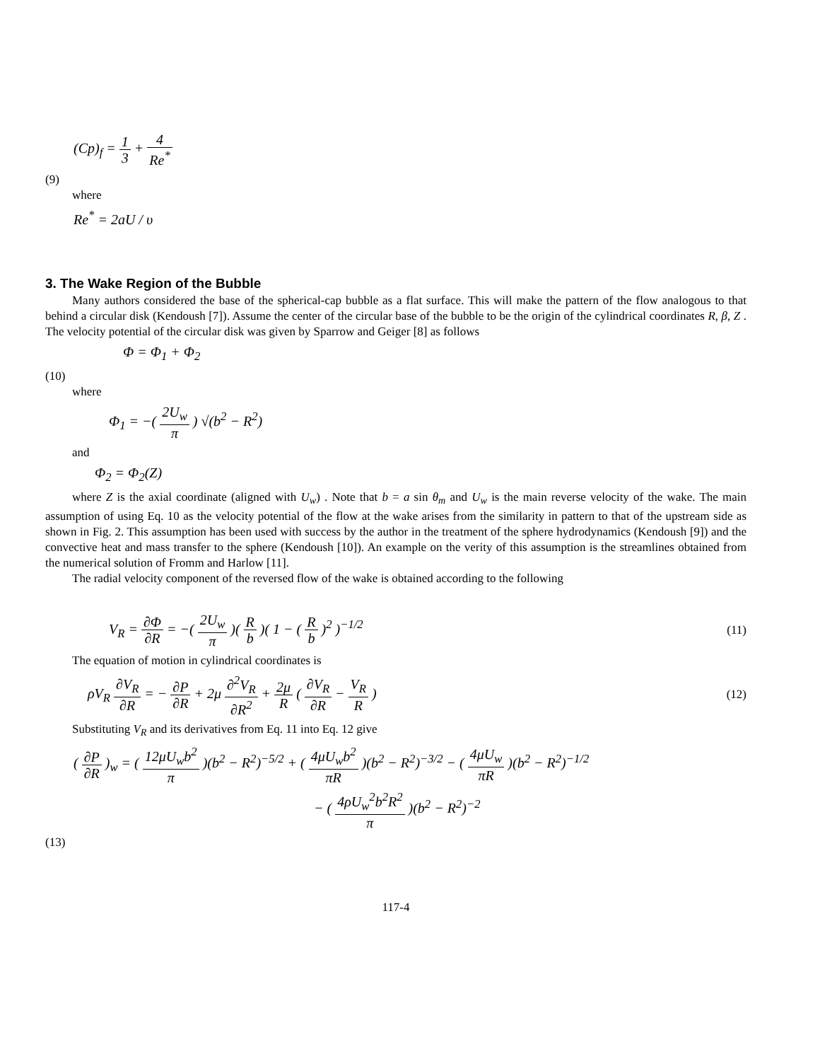(Cp)<sub>f</sub> = 1 3 + 4 Re<sup>*</sup>
(9)
where
Re<sup>*</sup> = 2aU / υ
3. The Wake Region of the Bubble
Many authors considered the base of the spherical-cap bubble as a flat surface. This will make the pattern of the flow analogous to that behind a circular disk (Kendoush [7]). Assume the center of the circular base of the bubble to be the origin of the cylindrical coordinates R, β, Z . The velocity potential of the circular disk was given by Sparrow and Geiger [8] as follows
Φ = Φ<sub>1</sub> + Φ<sub>2</sub>
(10)
where
Φ<sub>1</sub> = −( 2U<sub>w</sub> π ) √(b<sup>2</sup> − R<sup>2</sup>)
and
Φ<sub>2</sub> = Φ<sub>2</sub>(Z)
where Z is the axial coordinate (aligned with U<sub>w</sub>) . Note that b = a sin θ<sub>m</sub> and U<sub>w</sub> is the main reverse velocity of the wake. The main assumption of using Eq. 10 as the velocity potential of the flow at the wake arises from the similarity in pattern to that of the upstream side as shown in Fig. 2. This assumption has been used with success by the author in the treatment of the sphere hydrodynamics (Kendoush [9]) and the convective heat and mass transfer to the sphere (Kendoush [10]). An example on the verity of this assumption is the streamlines obtained from the numerical solution of Fromm and Harlow [11].
The radial velocity component of the reversed flow of the wake is obtained according to the following
V<sub>R</sub> = ∂Φ ∂R = −( 2U<sub>w</sub> π )( R b )( 1 − ( R b )<sup>2</sup> )<sup>−1/2</sup>
(11)
The equation of motion in cylindrical coordinates is
ρV<sub>R</sub> ∂V<sub>R</sub> ∂R = − ∂P ∂R + 2μ ∂<sup>2</sup>V<sub>R</sub> ∂R<sup>2</sup> + 2μ R ( ∂V<sub>R</sub> ∂R − V<sub>R</sub> R )
(12)
Substituting V<sub>R</sub> and its derivatives from Eq. 11 into Eq. 12 give
( ∂P ∂R )<sub>w</sub> = ( 12μU<sub>w</sub>b<sup>2</sup> π )(b<sup>2</sup> − R<sup>2</sup>)<sup>−5/2</sup> + ( 4μU<sub>w</sub>b<sup>2</sup> πR )(b<sup>2</sup> − R<sup>2</sup>)<sup>−3/2</sup> − ( 4μU<sub>w</sub> πR )(b<sup>2</sup> − R<sup>2</sup>)<sup>−1/2</sup>
− ( 4ρU<sub>w</sub><sup>2</sup>b<sup>2</sup>R<sup>2</sup> π )(b<sup>2</sup> − R<sup>2</sup>)<sup>−2</sup>
(13)
117-4